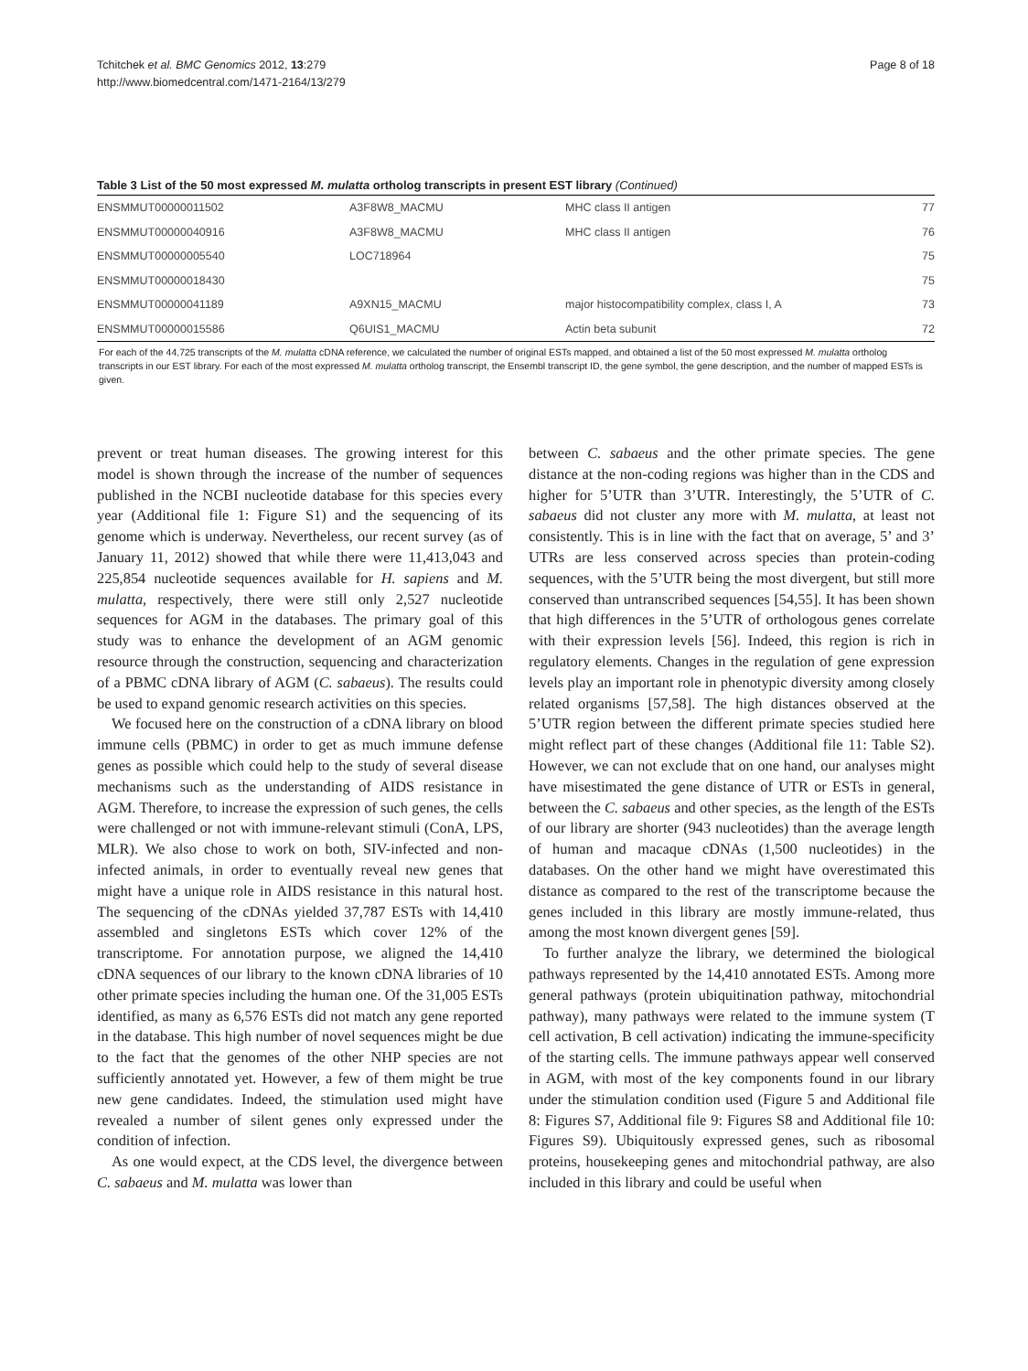Tchitchek et al. BMC Genomics 2012, 13:279
http://www.biomedcentral.com/1471-2164/13/279
Page 8 of 18
Table 3 List of the 50 most expressed M. mulatta ortholog transcripts in present EST library (Continued)
| ENSMMUT00000011502 | A3F8W8_MACMU | MHC class II antigen | 77 |
| ENSMMUT00000040916 | A3F8W8_MACMU | MHC class II antigen | 76 |
| ENSMMUT00000005540 | LOC718964 | | 75 |
| ENSMMUT00000018430 | | | 75 |
| ENSMMUT00000041189 | A9XN15_MACMU | major histocompatibility complex, class I, A | 73 |
| ENSMMUT00000015586 | Q6UIS1_MACMU | Actin beta subunit | 72 |
For each of the 44,725 transcripts of the M. mulatta cDNA reference, we calculated the number of original ESTs mapped, and obtained a list of the 50 most expressed M. mulatta ortholog transcripts in our EST library. For each of the most expressed M. mulatta ortholog transcript, the Ensembl transcript ID, the gene symbol, the gene description, and the number of mapped ESTs is given.
prevent or treat human diseases. The growing interest for this model is shown through the increase of the number of sequences published in the NCBI nucleotide database for this species every year (Additional file 1: Figure S1) and the sequencing of its genome which is underway. Nevertheless, our recent survey (as of January 11, 2012) showed that while there were 11,413,043 and 225,854 nucleotide sequences available for H. sapiens and M. mulatta, respectively, there were still only 2,527 nucleotide sequences for AGM in the databases. The primary goal of this study was to enhance the development of an AGM genomic resource through the construction, sequencing and characterization of a PBMC cDNA library of AGM (C. sabaeus). The results could be used to expand genomic research activities on this species.
We focused here on the construction of a cDNA library on blood immune cells (PBMC) in order to get as much immune defense genes as possible which could help to the study of several disease mechanisms such as the understanding of AIDS resistance in AGM. Therefore, to increase the expression of such genes, the cells were challenged or not with immune-relevant stimuli (ConA, LPS, MLR). We also chose to work on both, SIV-infected and non-infected animals, in order to eventually reveal new genes that might have a unique role in AIDS resistance in this natural host. The sequencing of the cDNAs yielded 37,787 ESTs with 14,410 assembled and singletons ESTs which cover 12% of the transcriptome. For annotation purpose, we aligned the 14,410 cDNA sequences of our library to the known cDNA libraries of 10 other primate species including the human one. Of the 31,005 ESTs identified, as many as 6,576 ESTs did not match any gene reported in the database. This high number of novel sequences might be due to the fact that the genomes of the other NHP species are not sufficiently annotated yet. However, a few of them might be true new gene candidates. Indeed, the stimulation used might have revealed a number of silent genes only expressed under the condition of infection.
As one would expect, at the CDS level, the divergence between C. sabaeus and M. mulatta was lower than
between C. sabaeus and the other primate species. The gene distance at the non-coding regions was higher than in the CDS and higher for 5’UTR than 3’UTR. Interestingly, the 5’UTR of C. sabaeus did not cluster any more with M. mulatta, at least not consistently. This is in line with the fact that on average, 5’ and 3’ UTRs are less conserved across species than protein-coding sequences, with the 5’UTR being the most divergent, but still more conserved than untranscribed sequences [54,55]. It has been shown that high differences in the 5’UTR of orthologous genes correlate with their expression levels [56]. Indeed, this region is rich in regulatory elements. Changes in the regulation of gene expression levels play an important role in phenotypic diversity among closely related organisms [57,58]. The high distances observed at the 5’UTR region between the different primate species studied here might reflect part of these changes (Additional file 11: Table S2). However, we can not exclude that on one hand, our analyses might have misestimated the gene distance of UTR or ESTs in general, between the C. sabaeus and other species, as the length of the ESTs of our library are shorter (943 nucleotides) than the average length of human and macaque cDNAs (1,500 nucleotides) in the databases. On the other hand we might have overestimated this distance as compared to the rest of the transcriptome because the genes included in this library are mostly immune-related, thus among the most known divergent genes [59].
To further analyze the library, we determined the biological pathways represented by the 14,410 annotated ESTs. Among more general pathways (protein ubiquitination pathway, mitochondrial pathway), many pathways were related to the immune system (T cell activation, B cell activation) indicating the immune-specificity of the starting cells. The immune pathways appear well conserved in AGM, with most of the key components found in our library under the stimulation condition used (Figure 5 and Additional file 8: Figures S7, Additional file 9: Figures S8 and Additional file 10: Figures S9). Ubiquitously expressed genes, such as ribosomal proteins, housekeeping genes and mitochondrial pathway, are also included in this library and could be useful when